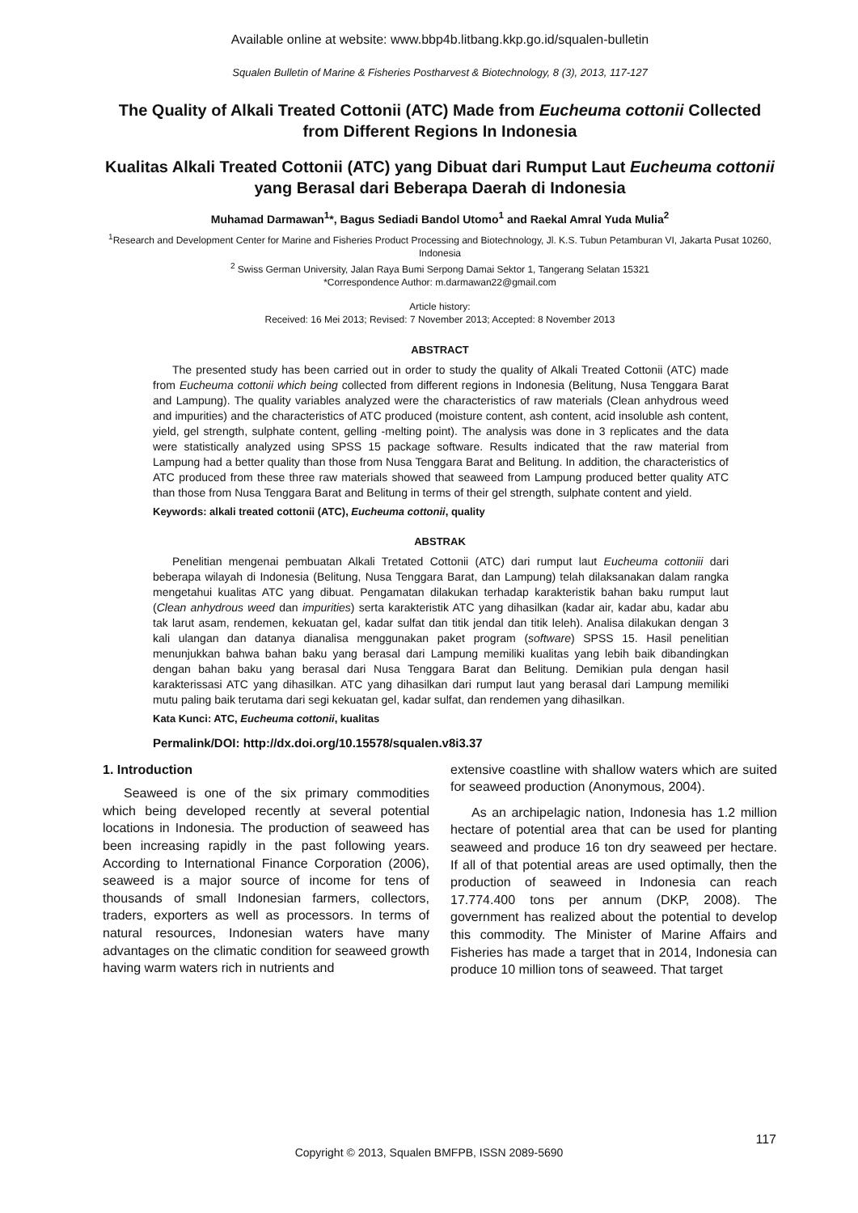Available online at website: www.bbp4b.litbang.kkp.go.id/squalen-bulletin
Squalen Bulletin of Marine & Fisheries Postharvest & Biotechnology, 8 (3), 2013, 117-127
The Quality of Alkali Treated Cottonii (ATC) Made from Eucheuma cottonii Collected from Different Regions In Indonesia
Kualitas Alkali Treated Cottonii (ATC) yang Dibuat dari Rumput Laut Eucheuma cottonii yang Berasal dari Beberapa Daerah di Indonesia
Muhamad Darmawan<sup>1</sup>*, Bagus Sediadi Bandol Utomo<sup>1</sup> and Raekal Amral Yuda Mulia<sup>2</sup>
<sup>1</sup> Research and Development Center for Marine and Fisheries Product Processing and Biotechnology, Jl. K.S. Tubun Petamburan VI, Jakarta Pusat 10260, Indonesia
<sup>2</sup> Swiss German University, Jalan Raya Bumi Serpong Damai Sektor 1, Tangerang Selatan 15321
*Correspondence Author: m.darmawan22@gmail.com
Article history:
Received: 16 Mei 2013; Revised: 7 November 2013; Accepted: 8 November 2013
ABSTRACT
The presented study has been carried out in order to study the quality of Alkali Treated Cottonii (ATC) made from Eucheuma cottonii which being collected from different regions in Indonesia (Belitung, Nusa Tenggara Barat and Lampung). The quality variables analyzed were the characteristics of raw materials (Clean anhydrous weed and impurities) and the characteristics of ATC produced (moisture content, ash content, acid insoluble ash content, yield, gel strength, sulphate content, gelling -melting point). The analysis was done in 3 replicates and the data were statistically analyzed using SPSS 15 package software. Results indicated that the raw material from Lampung had a better quality than those from Nusa Tenggara Barat and Belitung. In addition, the characteristics of ATC produced from these three raw materials showed that seaweed from Lampung produced better quality ATC than those from Nusa Tenggara Barat and Belitung in terms of their gel strength, sulphate content and yield.
Keywords: alkali treated cottonii (ATC), Eucheuma cottonii, quality
ABSTRAK
Penelitian mengenai pembuatan Alkali Tretated Cottonii (ATC) dari rumput laut Eucheuma cottoniii dari beberapa wilayah di Indonesia (Belitung, Nusa Tenggara Barat, dan Lampung) telah dilaksanakan dalam rangka mengetahui kualitas ATC yang dibuat. Pengamatan dilakukan terhadap karakteristik bahan baku rumput laut (Clean anhydrous weed dan impurities) serta karakteristik ATC yang dihasilkan (kadar air, kadar abu, kadar abu tak larut asam, rendemen, kekuatan gel, kadar sulfat dan titik jendal dan titik leleh). Analisa dilakukan dengan 3 kali ulangan dan datanya dianalisa menggunakan paket program (software) SPSS 15. Hasil penelitian menunjukkan bahwa bahan baku yang berasal dari Lampung memiliki kualitas yang lebih baik dibandingkan dengan bahan baku yang berasal dari Nusa Tenggara Barat dan Belitung. Demikian pula dengan hasil karakterissasi ATC yang dihasilkan. ATC yang dihasilkan dari rumput laut yang berasal dari Lampung memiliki mutu paling baik terutama dari segi kekuatan gel, kadar sulfat, dan rendemen yang dihasilkan.
Kata Kunci: ATC, Eucheuma cottonii, kualitas
Permalink/DOI: http://dx.doi.org/10.15578/squalen.v8i3.37
1. Introduction
Seaweed is one of the six primary commodities which being developed recently at several potential locations in Indonesia. The production of seaweed has been increasing rapidly in the past following years. According to International Finance Corporation (2006), seaweed is a major source of income for tens of thousands of small Indonesian farmers, collectors, traders, exporters as well as processors. In terms of natural resources, Indonesian waters have many advantages on the climatic condition for seaweed growth having warm waters rich in nutrients and
extensive coastline with shallow waters which are suited for seaweed production (Anonymous, 2004).
As an archipelagic nation, Indonesia has 1.2 million hectare of potential area that can be used for planting seaweed and produce 16 ton dry seaweed per hectare. If all of that potential areas are used optimally, then the production of seaweed in Indonesia can reach 17.774.400 tons per annum (DKP, 2008). The government has realized about the potential to develop this commodity. The Minister of Marine Affairs and Fisheries has made a target that in 2014, Indonesia can produce 10 million tons of seaweed. That target
117
Copyright © 2013, Squalen BMFPB, ISSN 2089-5690